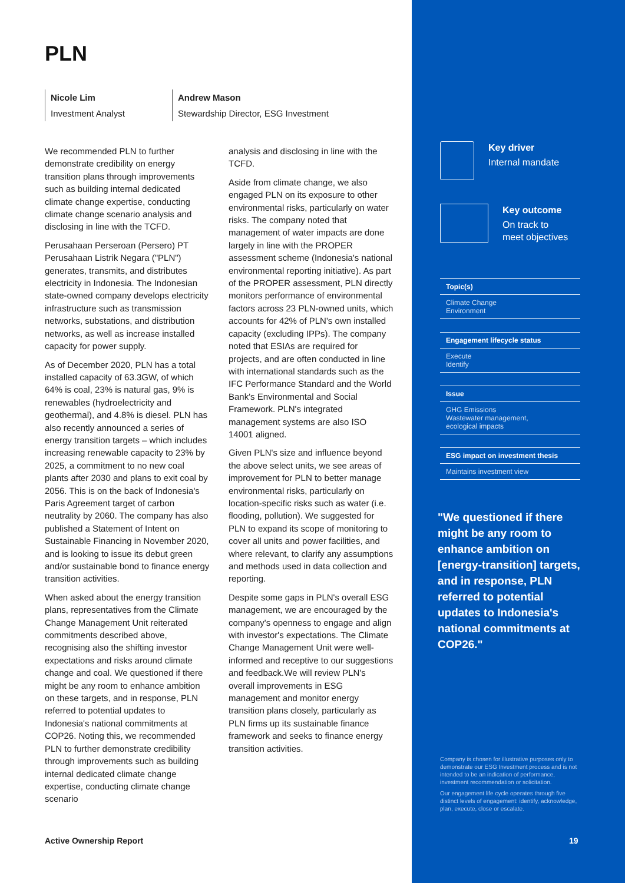PLN
Nicole Lim
Investment Analyst
Andrew Mason
Stewardship Director, ESG Investment
We recommended PLN to further demonstrate credibility on energy transition plans through improvements such as building internal dedicated climate change expertise, conducting climate change scenario analysis and disclosing in line with the TCFD.
Perusahaan Perseroan (Persero) PT Perusahaan Listrik Negara ("PLN") generates, transmits, and distributes electricity in Indonesia. The Indonesian state-owned company develops electricity infrastructure such as transmission networks, substations, and distribution networks, as well as increase installed capacity for power supply.
As of December 2020, PLN has a total installed capacity of 63.3GW, of which 64% is coal, 23% is natural gas, 9% is renewables (hydroelectricity and geothermal), and 4.8% is diesel. PLN has also recently announced a series of energy transition targets – which includes increasing renewable capacity to 23% by 2025, a commitment to no new coal plants after 2030 and plans to exit coal by 2056. This is on the back of Indonesia's Paris Agreement target of carbon neutrality by 2060. The company has also published a Statement of Intent on Sustainable Financing in November 2020, and is looking to issue its debut green and/or sustainable bond to finance energy transition activities.
When asked about the energy transition plans, representatives from the Climate Change Management Unit reiterated commitments described above, recognising also the shifting investor expectations and risks around climate change and coal. We questioned if there might be any room to enhance ambition on these targets, and in response, PLN referred to potential updates to Indonesia's national commitments at COP26. Noting this, we recommended PLN to further demonstrate credibility through improvements such as building internal dedicated climate change expertise, conducting climate change scenario
analysis and disclosing in line with the TCFD.
Aside from climate change, we also engaged PLN on its exposure to other environmental risks, particularly on water risks. The company noted that management of water impacts are done largely in line with the PROPER assessment scheme (Indonesia's national environmental reporting initiative). As part of the PROPER assessment, PLN directly monitors performance of environmental factors across 23 PLN-owned units, which accounts for 42% of PLN's own installed capacity (excluding IPPs). The company noted that ESIAs are required for projects, and are often conducted in line with international standards such as the IFC Performance Standard and the World Bank's Environmental and Social Framework. PLN's integrated management systems are also ISO 14001 aligned.
Given PLN's size and influence beyond the above select units, we see areas of improvement for PLN to better manage environmental risks, particularly on location-specific risks such as water (i.e. flooding, pollution). We suggested for PLN to expand its scope of monitoring to cover all units and power facilities, and where relevant, to clarify any assumptions and methods used in data collection and reporting.
Despite some gaps in PLN's overall ESG management, we are encouraged by the company's openness to engage and align with investor's expectations. The Climate Change Management Unit were well-informed and receptive to our suggestions and feedback.We will review PLN's overall improvements in ESG management and monitor energy transition plans closely, particularly as PLN firms up its sustainable finance framework and seeks to finance energy transition activities.
Active Ownership Report
Key driver
Internal mandate
Key outcome
On track to
meet objectives
Topic(s)
Climate Change
Environment
Engagement lifecycle status
Execute
Identify
Issue
GHG Emissions
Wastewater management,
ecological impacts
ESG impact on investment thesis
Maintains investment view
"We questioned if there might be any room to enhance ambition on [energy-transition] targets, and in response, PLN referred to potential updates to Indonesia's national commitments at COP26."
Company is chosen for illustrative purposes only to demonstrate our ESG Investment process and is not intended to be an indication of performance, investment recommendation or solicitation.
Our engagement life cycle operates through five distinct levels of engagement: identify, acknowledge, plan, execute, close or escalate.
19